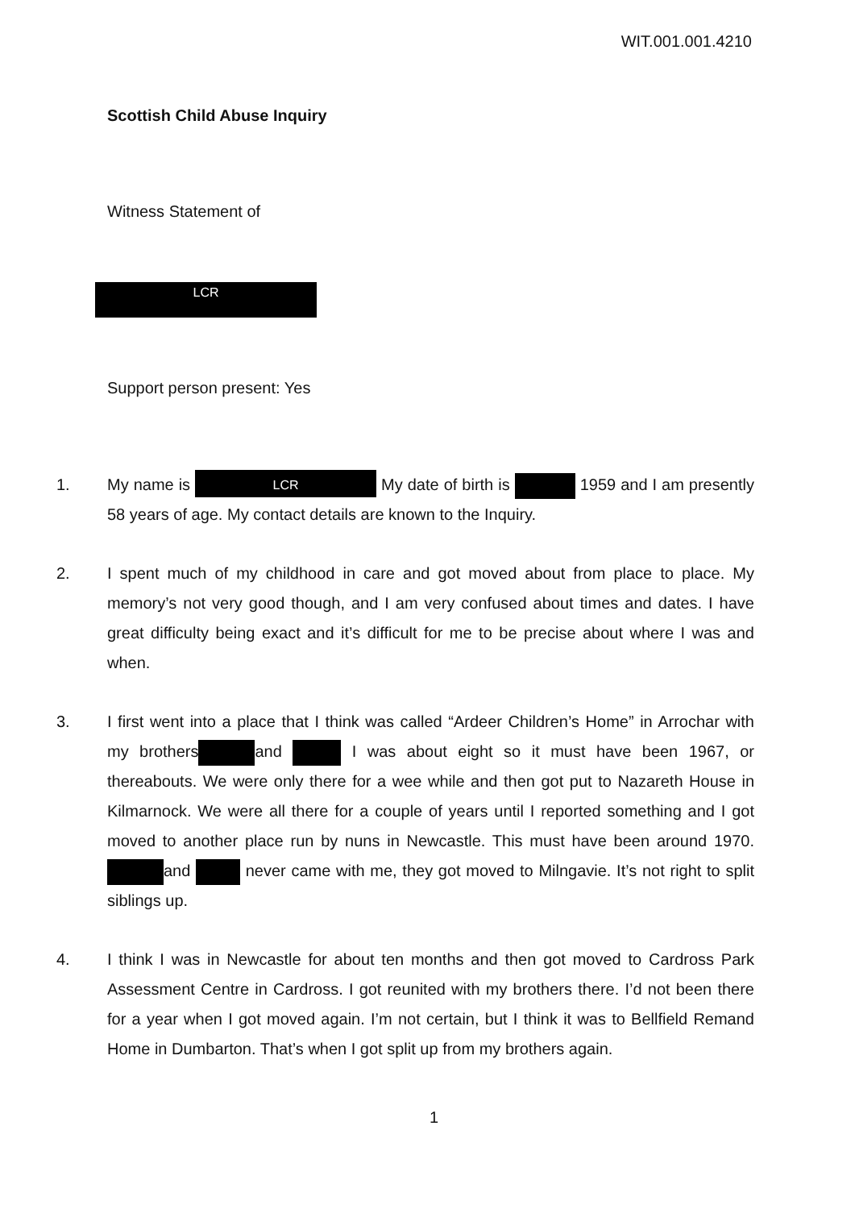WIT.001.001.4210
Scottish Child Abuse Inquiry
Witness Statement of
LCR
Support person present: Yes
1. My name is LCR My date of birth is 1959 and I am presently 58 years of age. My contact details are known to the Inquiry.
2. I spent much of my childhood in care and got moved about from place to place. My memory’s not very good though, and I am very confused about times and dates. I have great difficulty being exact and it’s difficult for me to be precise about where I was and when.
3. I first went into a place that I think was called “Ardeer Children’s Home” in Arrochar with my brothers and I was about eight so it must have been 1967, or thereabouts. We were only there for a wee while and then got put to Nazareth House in Kilmarnock. We were all there for a couple of years until I reported something and I got moved to another place run by nuns in Newcastle. This must have been around 1970. and never came with me, they got moved to Milngavie. It’s not right to split siblings up.
4. I think I was in Newcastle for about ten months and then got moved to Cardross Park Assessment Centre in Cardross. I got reunited with my brothers there. I’d not been there for a year when I got moved again. I’m not certain, but I think it was to Bellfield Remand Home in Dumbarton. That’s when I got split up from my brothers again.
1